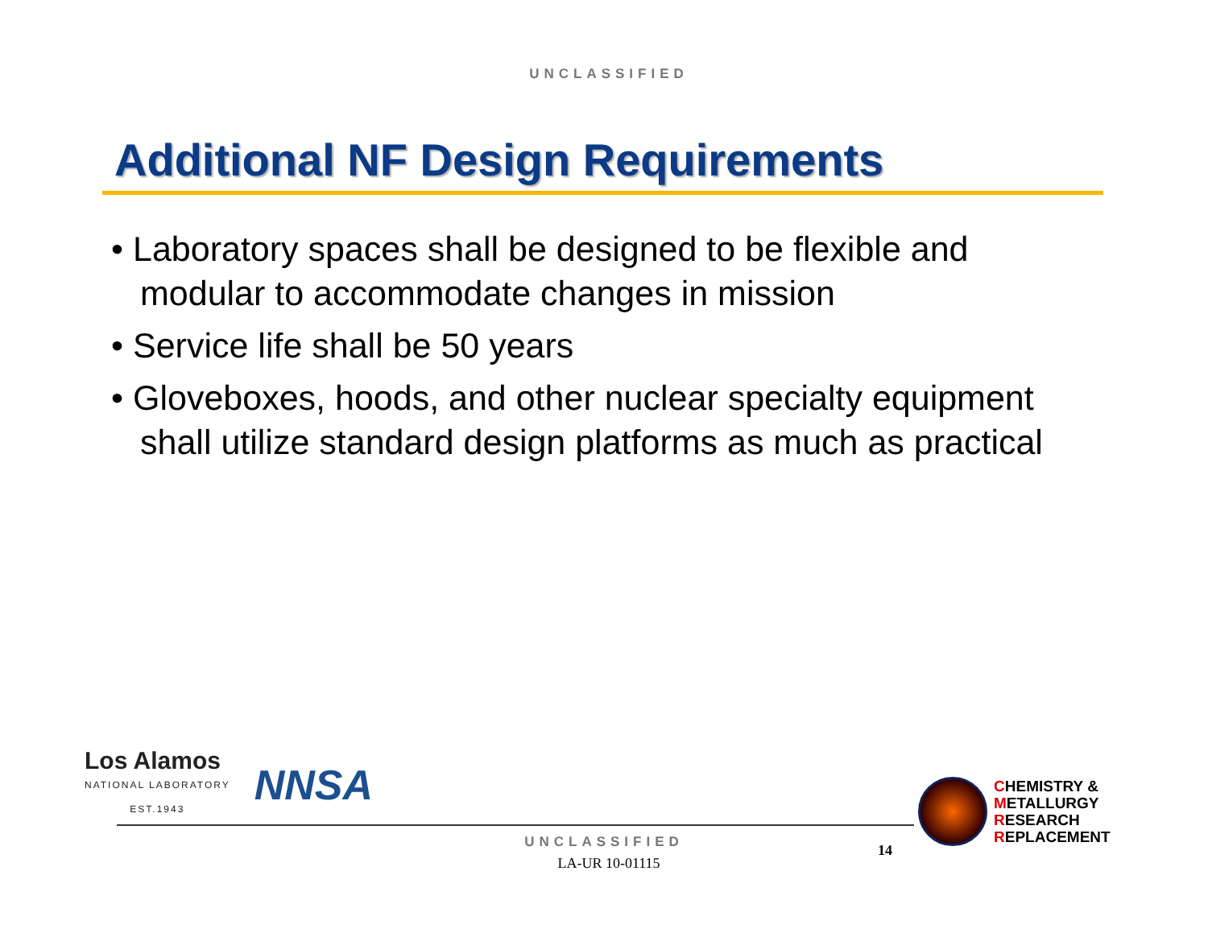UNCLASSIFIED
Additional NF Design Requirements
• Laboratory spaces shall be designed to be flexible and modular to accommodate changes in mission
• Service life shall be 50 years
• Gloveboxes, hoods, and other nuclear specialty equipment shall utilize standard design platforms as much as practical
Los Alamos
NATIONAL LABORATORY
EST.1943
NNSA
CHEMISTRY &
METALLURGY
RESEARCH
REPLACEMENT
UNCLASSIFIED
LA-UR 10-01115
14